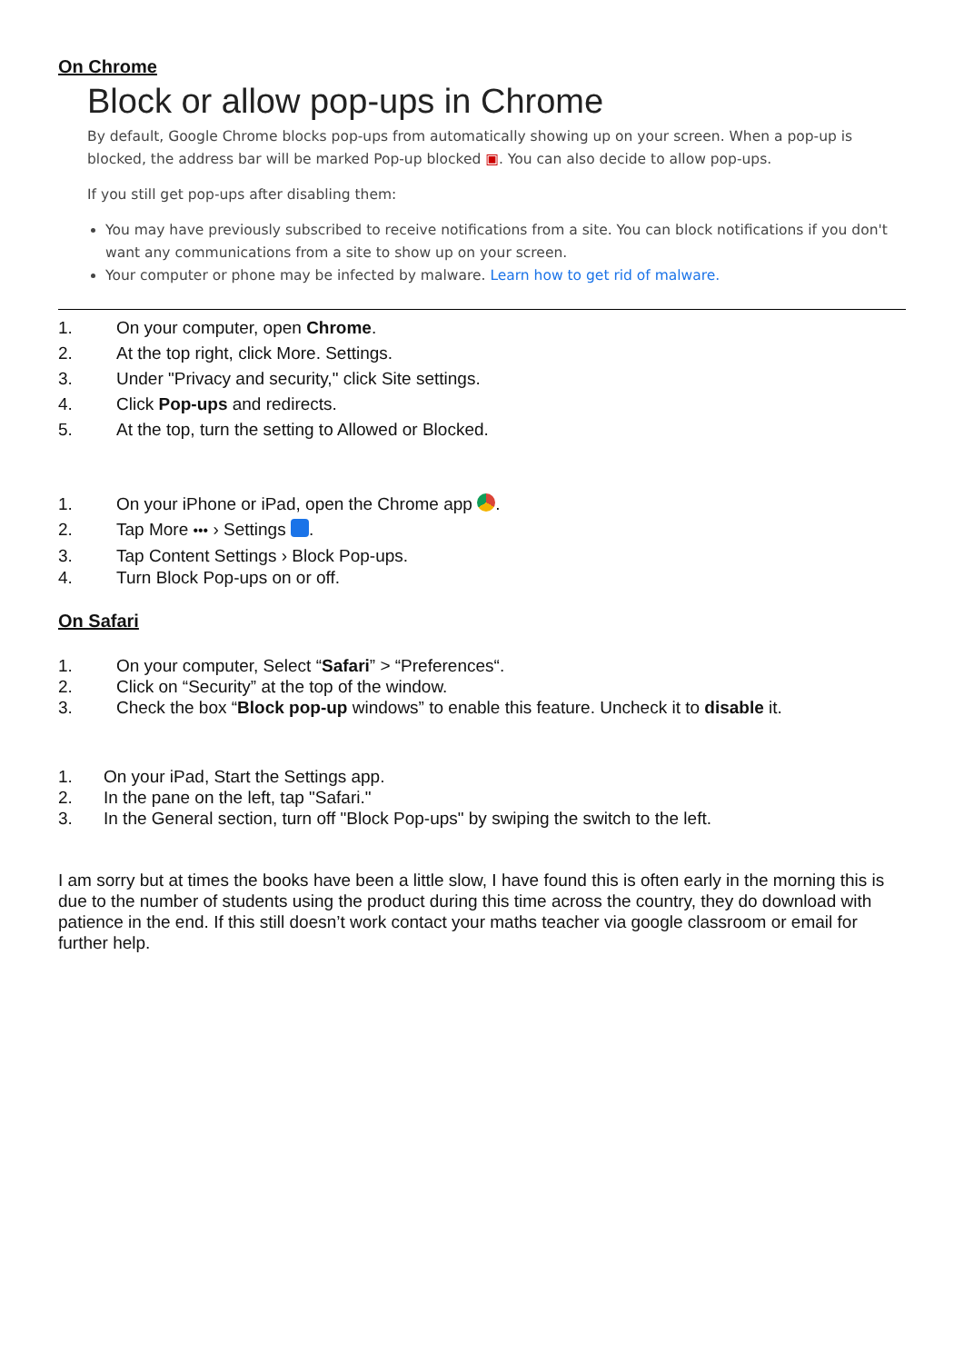On Chrome
Block or allow pop-ups in Chrome
By default, Google Chrome blocks pop-ups from automatically showing up on your screen. When a pop-up is blocked, the address bar will be marked Pop-up blocked ▣. You can also decide to allow pop-ups.
If you still get pop-ups after disabling them:
You may have previously subscribed to receive notifications from a site. You can block notifications if you don't want any communications from a site to show up on your screen.
Your computer or phone may be infected by malware. Learn how to get rid of malware.
1. On your computer, open Chrome.
2. At the top right, click More. Settings.
3. Under "Privacy and security," click Site settings.
4. Click Pop-ups and redirects.
5. At the top, turn the setting to Allowed or Blocked.
1. On your iPhone or iPad, open the Chrome app .
2. Tap More ••• › Settings .
3. Tap Content Settings › Block Pop-ups.
4. Turn Block Pop-ups on or off.
On Safari
1. On your computer, Select “Safari” > “Preferences“.
2. Click on “Security” at the top of the window.
3. Check the box “Block pop-up windows” to enable this feature. Uncheck it to disable it.
1. On your iPad, Start the Settings app.
2. In the pane on the left, tap "Safari."
3. In the General section, turn off "Block Pop-ups" by swiping the switch to the left.
I am sorry but at times the books have been a little slow, I have found this is often early in the morning this is due to the number of students using the product during this time across the country, they do download with patience in the end. If this still doesn’t work contact your maths teacher via google classroom or email for further help.